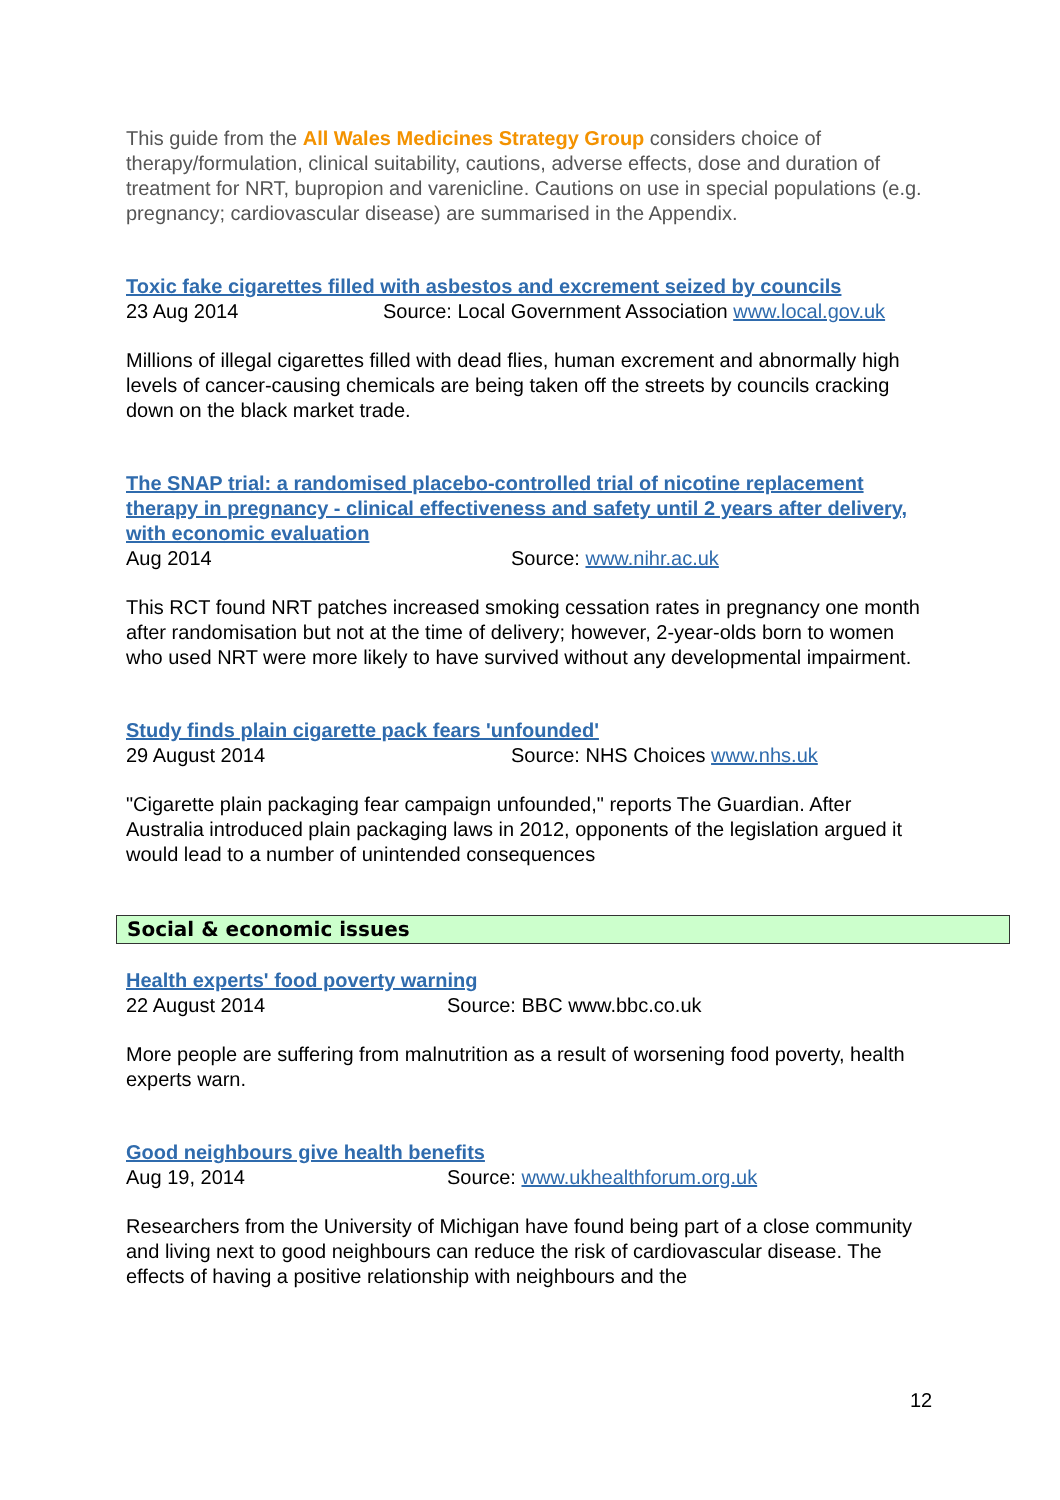This guide from the All Wales Medicines Strategy Group considers choice of therapy/formulation, clinical suitability, cautions, adverse effects, dose and duration of treatment for NRT, bupropion and varenicline. Cautions on use in special populations (e.g. pregnancy; cardiovascular disease) are summarised in the Appendix.
Toxic fake cigarettes filled with asbestos and excrement seized by councils
23 Aug 2014 Source: Local Government Association www.local.gov.uk
Millions of illegal cigarettes filled with dead flies, human excrement and abnormally high levels of cancer-causing chemicals are being taken off the streets by councils cracking down on the black market trade.
The SNAP trial: a randomised placebo-controlled trial of nicotine replacement therapy in pregnancy - clinical effectiveness and safety until 2 years after delivery, with economic evaluation
Aug 2014 Source: www.nihr.ac.uk
This RCT found NRT patches increased smoking cessation rates in pregnancy one month after randomisation but not at the time of delivery; however, 2-year-olds born to women who used NRT were more likely to have survived without any developmental impairment.
Study finds plain cigarette pack fears 'unfounded'
29 August 2014 Source: NHS Choices www.nhs.uk
"Cigarette plain packaging fear campaign unfounded," reports The Guardian. After Australia introduced plain packaging laws in 2012, opponents of the legislation argued it would lead to a number of unintended consequences
Social & economic issues
Health experts' food poverty warning
22 August 2014 Source: BBC www.bbc.co.uk
More people are suffering from malnutrition as a result of worsening food poverty, health experts warn.
Good neighbours give health benefits
Aug 19, 2014 Source: www.ukhealthforum.org.uk
Researchers from the University of Michigan have found being part of a close community and living next to good neighbours can reduce the risk of cardiovascular disease. The effects of having a positive relationship with neighbours and the
12